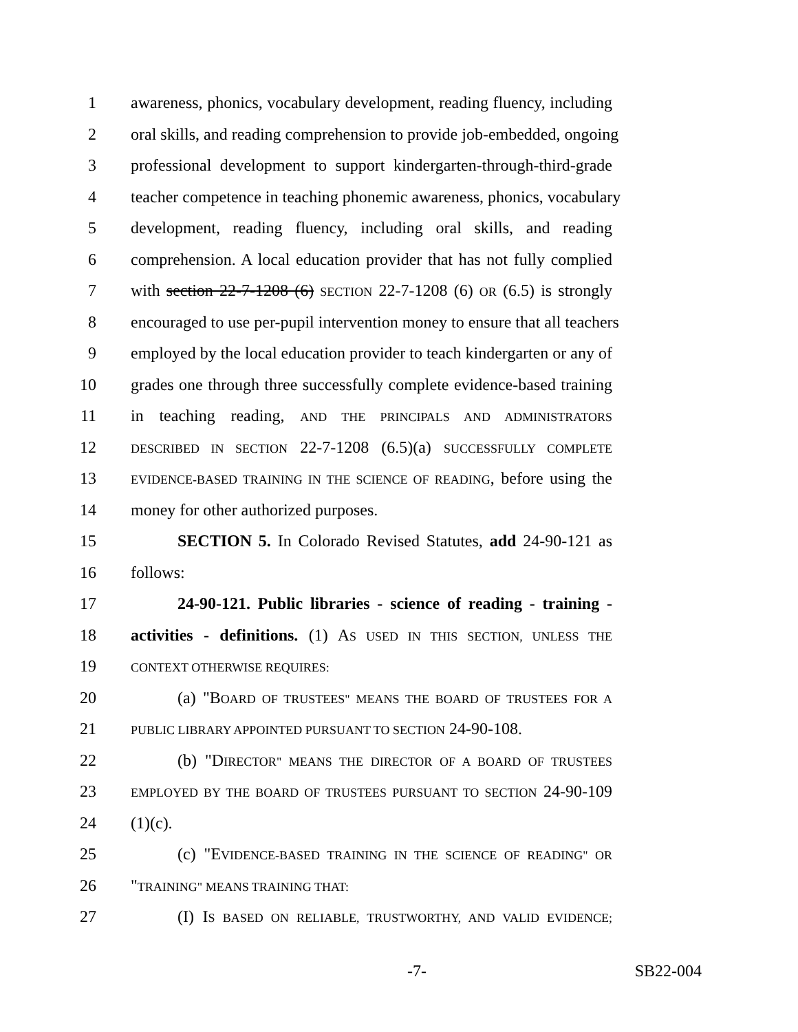1 awareness, phonics, vocabulary development, reading fluency, including
2 oral skills, and reading comprehension to provide job-embedded, ongoing
3 professional development to support kindergarten-through-third-grade
4 teacher competence in teaching phonemic awareness, phonics, vocabulary
5 development, reading fluency, including oral skills, and reading
6 comprehension. A local education provider that has not fully complied
7 with section 22-7-1208 (6) SECTION 22-7-1208 (6) OR (6.5) is strongly
8 encouraged to use per-pupil intervention money to ensure that all teachers
9 employed by the local education provider to teach kindergarten or any of
10 grades one through three successfully complete evidence-based training
11 in teaching reading, AND THE PRINCIPALS AND ADMINISTRATORS
12 DESCRIBED IN SECTION 22-7-1208 (6.5)(a) SUCCESSFULLY COMPLETE
13 EVIDENCE-BASED TRAINING IN THE SCIENCE OF READING, before using the
14 money for other authorized purposes.
15 SECTION 5. In Colorado Revised Statutes, add 24-90-121 as
16 follows:
17 24-90-121. Public libraries - science of reading - training -
18 activities - definitions. (1) AS USED IN THIS SECTION, UNLESS THE
19 CONTEXT OTHERWISE REQUIRES:
20 (a) "BOARD OF TRUSTEES" MEANS THE BOARD OF TRUSTEES FOR A
21 PUBLIC LIBRARY APPOINTED PURSUANT TO SECTION 24-90-108.
22 (b) "DIRECTOR" MEANS THE DIRECTOR OF A BOARD OF TRUSTEES
23 EMPLOYED BY THE BOARD OF TRUSTEES PURSUANT TO SECTION 24-90-109
24 (1)(c).
25 (c) "EVIDENCE-BASED TRAINING IN THE SCIENCE OF READING" OR
26 "TRAINING" MEANS TRAINING THAT:
27 (I) IS BASED ON RELIABLE, TRUSTWORTHY, AND VALID EVIDENCE;
-7- SB22-004